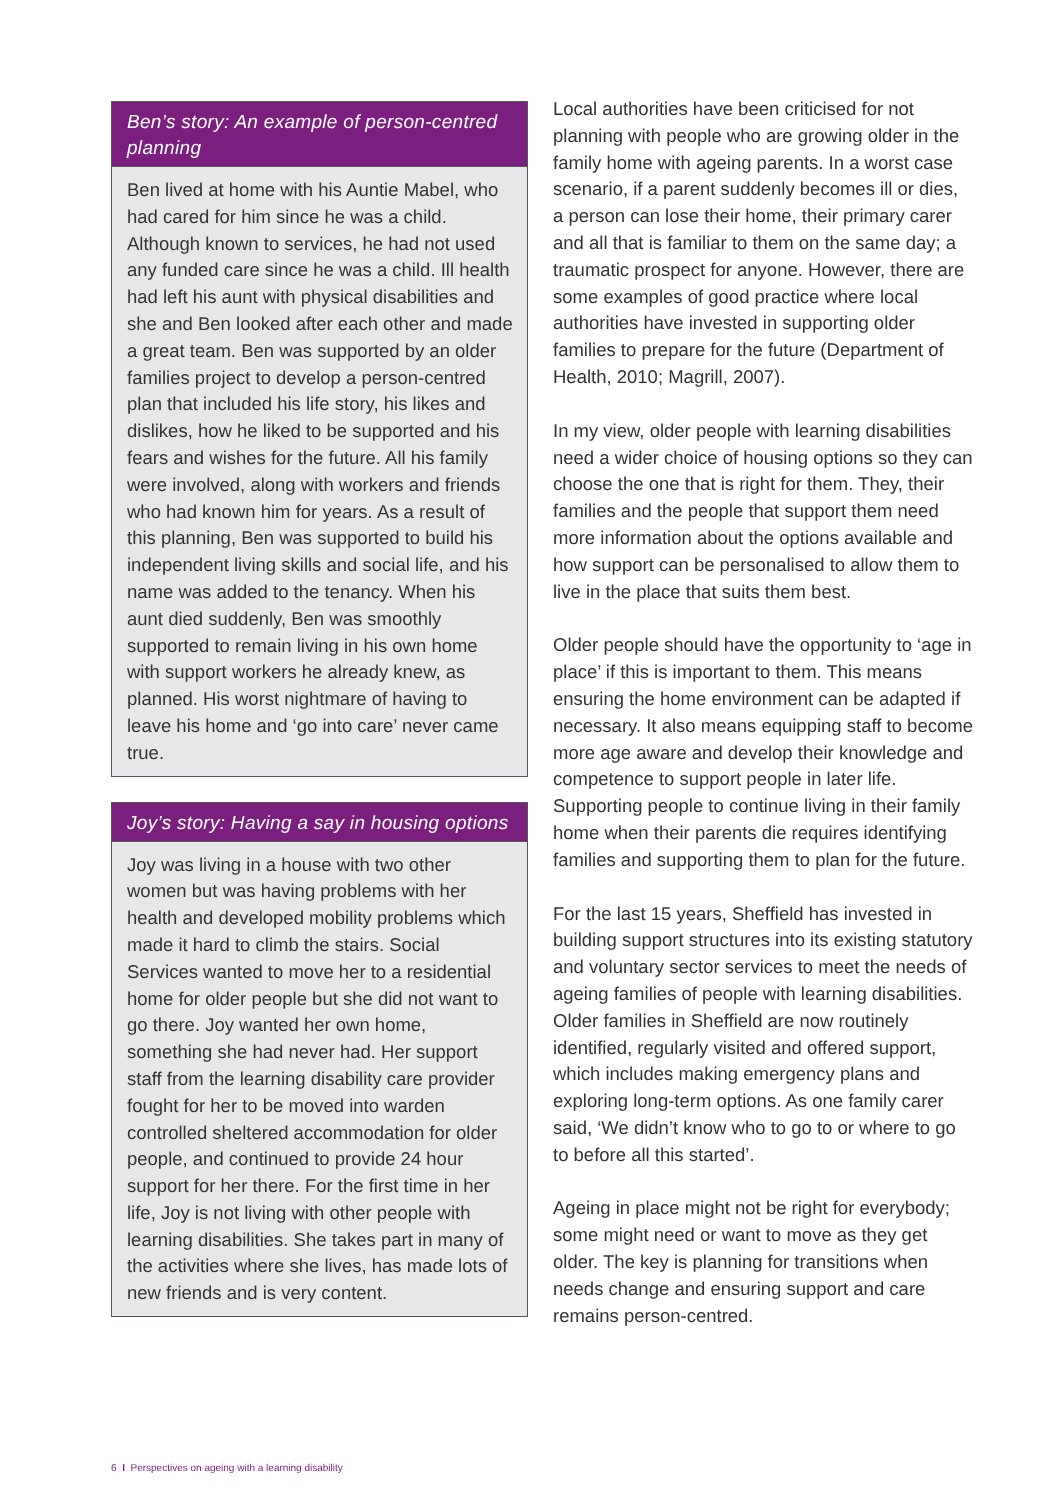Ben’s story: An example of person-centred planning
Ben lived at home with his Auntie Mabel, who had cared for him since he was a child. Although known to services, he had not used any funded care since he was a child. Ill health had left his aunt with physical disabilities and she and Ben looked after each other and made a great team. Ben was supported by an older families project to develop a person-centred plan that included his life story, his likes and dislikes, how he liked to be supported and his fears and wishes for the future. All his family were involved, along with workers and friends who had known him for years. As a result of this planning, Ben was supported to build his independent living skills and social life, and his name was added to the tenancy. When his aunt died suddenly, Ben was smoothly supported to remain living in his own home with support workers he already knew, as planned. His worst nightmare of having to leave his home and ‘go into care’ never came true.
Joy’s story: Having a say in housing options
Joy was living in a house with two other women but was having problems with her health and developed mobility problems which made it hard to climb the stairs. Social Services wanted to move her to a residential home for older people but she did not want to go there. Joy wanted her own home, something she had never had. Her support staff from the learning disability care provider fought for her to be moved into warden controlled sheltered accommodation for older people, and continued to provide 24 hour support for her there. For the first time in her life, Joy is not living with other people with learning disabilities. She takes part in many of the activities where she lives, has made lots of new friends and is very content.
Local authorities have been criticised for not planning with people who are growing older in the family home with ageing parents. In a worst case scenario, if a parent suddenly becomes ill or dies, a person can lose their home, their primary carer and all that is familiar to them on the same day; a traumatic prospect for anyone. However, there are some examples of good practice where local authorities have invested in supporting older families to prepare for the future (Department of Health, 2010; Magrill, 2007).
In my view, older people with learning disabilities need a wider choice of housing options so they can choose the one that is right for them. They, their families and the people that support them need more information about the options available and how support can be personalised to allow them to live in the place that suits them best.
Older people should have the opportunity to ‘age in place’ if this is important to them. This means ensuring the home environment can be adapted if necessary. It also means equipping staff to become more age aware and develop their knowledge and competence to support people in later life. Supporting people to continue living in their family home when their parents die requires identifying families and supporting them to plan for the future.
For the last 15 years, Sheffield has invested in building support structures into its existing statutory and voluntary sector services to meet the needs of ageing families of people with learning disabilities. Older families in Sheffield are now routinely identified, regularly visited and offered support, which includes making emergency plans and exploring long-term options. As one family carer said, ‘We didn’t know who to go to or where to go to before all this started’.
Ageing in place might not be right for everybody; some might need or want to move as they get older. The key is planning for transitions when needs change and ensuring support and care remains person-centred.
6 I Perspectives on ageing with a learning disability